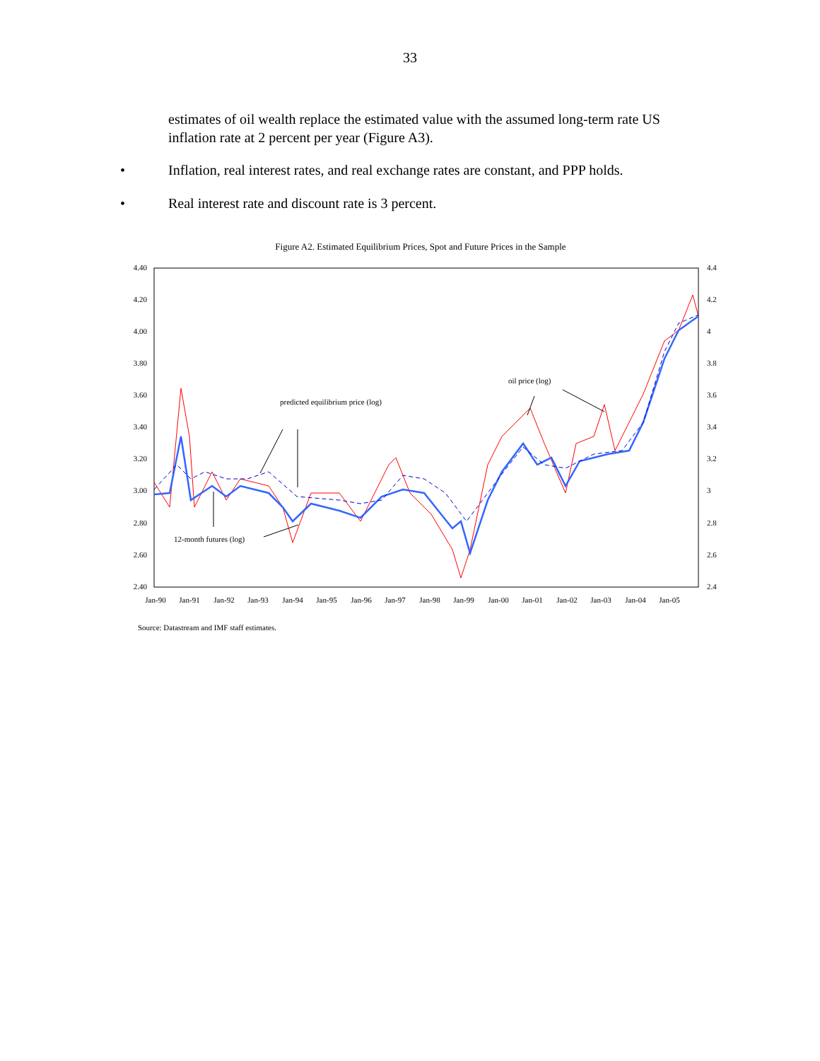33
estimates of oil wealth replace the estimated value with the assumed long-term rate US inflation rate at 2 percent per year (Figure A3).
• Inflation, real interest rates, and real exchange rates are constant, and PPP holds.
• Real interest rate and discount rate is 3 percent.
Figure A2. Estimated Equilibrium Prices, Spot and Future Prices in the Sample
4.40
4.20
4.00
3.80
3.60
3.40
3.20
3.00
2.80
2.60
2.40
4.4
4.2
4
3.8
3.6
3.4
3.2
3
2.8
2.6
2.4
Jan-90
Jan-91
Jan-92
Jan-93
Jan-94
Jan-95
Jan-96
Jan-97
Jan-98
Jan-99
Jan-00
Jan-01
Jan-02
Jan-03
Jan-04
Jan-05
predicted equilibrium price (log)
oil price (log)
12-month futures (log)
Source: Datastream and IMF staff estimates.